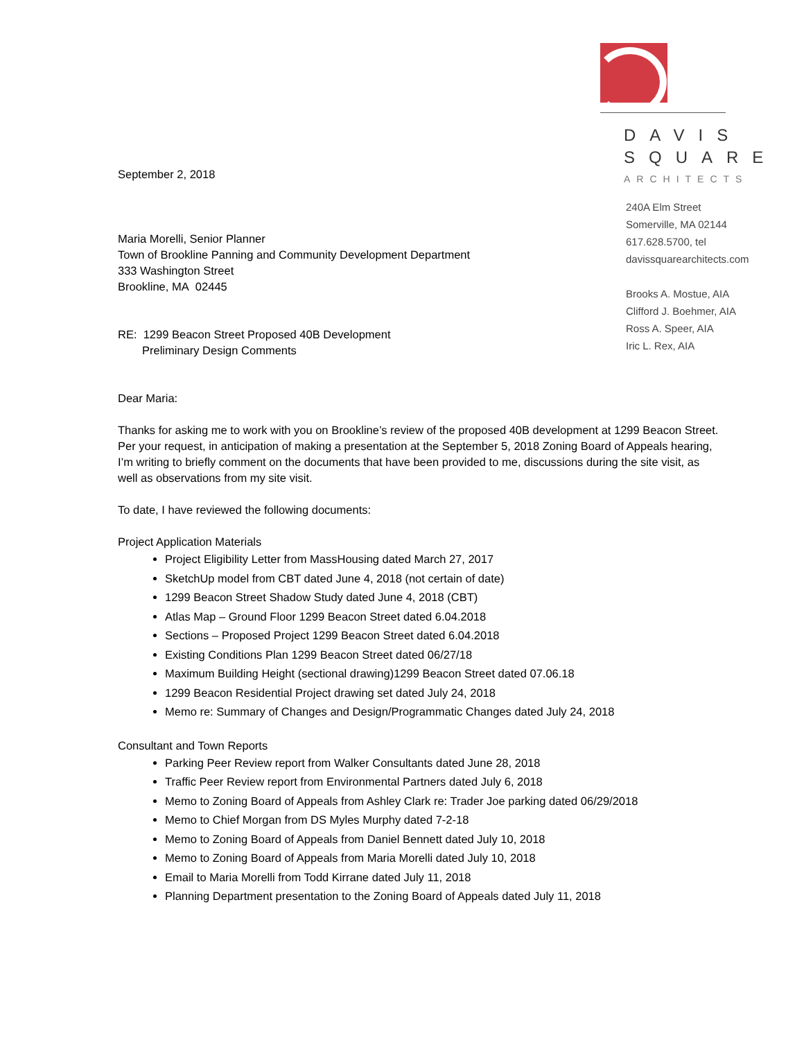DAVIS
SQUARE
ARCHITECTS
240A Elm Street
Somerville, MA 02144
617.628.5700, tel
davissquarearchitects.com
Brooks A. Mostue, AIA
Clifford J. Boehmer, AIA
Ross A. Speer, AIA
Iric L. Rex, AIA
September 2, 2018
Maria Morelli, Senior Planner
Town of Brookline Panning and Community Development Department
333 Washington Street
Brookline, MA 02445
RE: 1299 Beacon Street Proposed 40B Development
Preliminary Design Comments
Dear Maria:
Thanks for asking me to work with you on Brookline’s review of the proposed 40B development at 1299 Beacon Street. Per your request, in anticipation of making a presentation at the September 5, 2018 Zoning Board of Appeals hearing, I’m writing to briefly comment on the documents that have been provided to me, discussions during the site visit, as well as observations from my site visit.
To date, I have reviewed the following documents:
Project Application Materials
Project Eligibility Letter from MassHousing dated March 27, 2017
SketchUp model from CBT dated June 4, 2018 (not certain of date)
1299 Beacon Street Shadow Study dated June 4, 2018 (CBT)
Atlas Map – Ground Floor 1299 Beacon Street dated 6.04.2018
Sections – Proposed Project 1299 Beacon Street dated 6.04.2018
Existing Conditions Plan 1299 Beacon Street dated 06/27/18
Maximum Building Height (sectional drawing)1299 Beacon Street dated 07.06.18
1299 Beacon Residential Project drawing set dated July 24, 2018
Memo re: Summary of Changes and Design/Programmatic Changes dated July 24, 2018
Consultant and Town Reports
Parking Peer Review report from Walker Consultants dated June 28, 2018
Traffic Peer Review report from Environmental Partners dated July 6, 2018
Memo to Zoning Board of Appeals from Ashley Clark re: Trader Joe parking dated 06/29/2018
Memo to Chief Morgan from DS Myles Murphy dated 7-2-18
Memo to Zoning Board of Appeals from Daniel Bennett dated July 10, 2018
Memo to Zoning Board of Appeals from Maria Morelli dated July 10, 2018
Email to Maria Morelli from Todd Kirrane dated July 11, 2018
Planning Department presentation to the Zoning Board of Appeals dated July 11, 2018